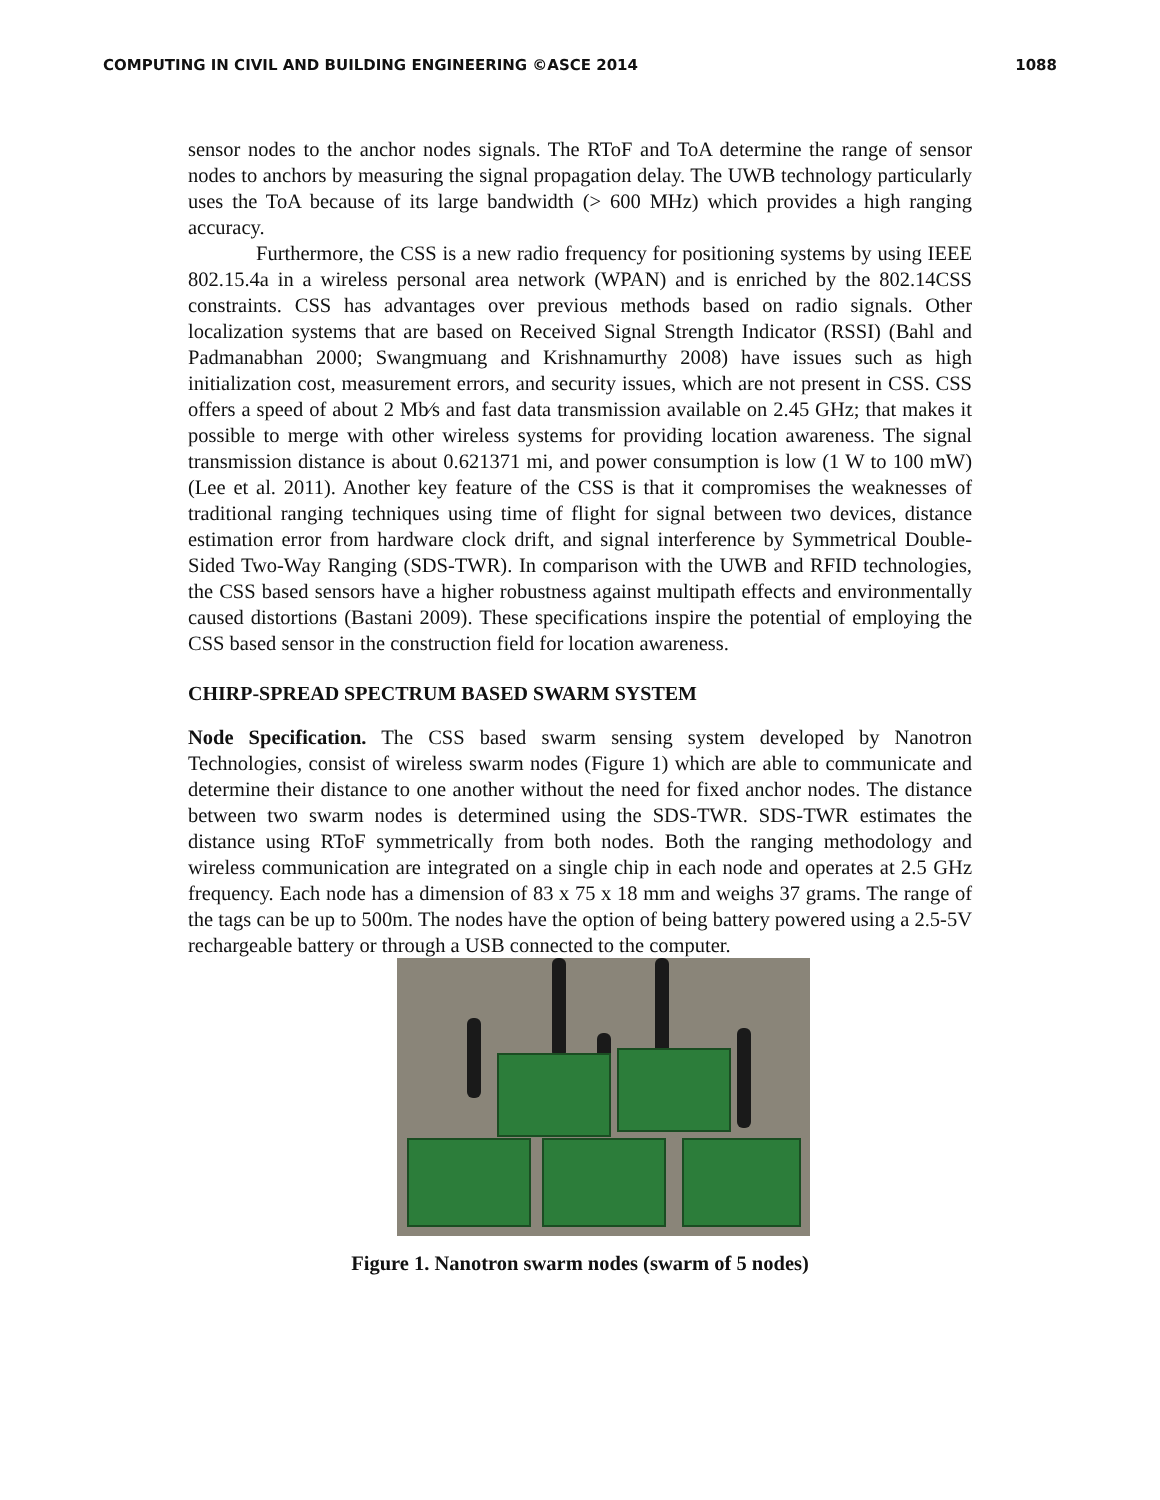COMPUTING IN CIVIL AND BUILDING ENGINEERING ©ASCE 2014 1088
sensor nodes to the anchor nodes signals. The RToF and ToA determine the range of sensor nodes to anchors by measuring the signal propagation delay. The UWB technology particularly uses the ToA because of its large bandwidth (> 600 MHz) which provides a high ranging accuracy.
Furthermore, the CSS is a new radio frequency for positioning systems by using IEEE 802.15.4a in a wireless personal area network (WPAN) and is enriched by the 802.14CSS constraints. CSS has advantages over previous methods based on radio signals. Other localization systems that are based on Received Signal Strength Indicator (RSSI) (Bahl and Padmanabhan 2000; Swangmuang and Krishnamurthy 2008) have issues such as high initialization cost, measurement errors, and security issues, which are not present in CSS. CSS offers a speed of about 2 Mb⁄s and fast data transmission available on 2.45 GHz; that makes it possible to merge with other wireless systems for providing location awareness. The signal transmission distance is about 0.621371 mi, and power consumption is low (1 W to 100 mW) (Lee et al. 2011). Another key feature of the CSS is that it compromises the weaknesses of traditional ranging techniques using time of flight for signal between two devices, distance estimation error from hardware clock drift, and signal interference by Symmetrical Double-Sided Two-Way Ranging (SDS-TWR). In comparison with the UWB and RFID technologies, the CSS based sensors have a higher robustness against multipath effects and environmentally caused distortions (Bastani 2009). These specifications inspire the potential of employing the CSS based sensor in the construction field for location awareness.
CHIRP-SPREAD SPECTRUM BASED SWARM SYSTEM
Node Specification. The CSS based swarm sensing system developed by Nanotron Technologies, consist of wireless swarm nodes (Figure 1) which are able to communicate and determine their distance to one another without the need for fixed anchor nodes. The distance between two swarm nodes is determined using the SDS-TWR. SDS-TWR estimates the distance using RToF symmetrically from both nodes. Both the ranging methodology and wireless communication are integrated on a single chip in each node and operates at 2.5 GHz frequency. Each node has a dimension of 83 x 75 x 18 mm and weighs 37 grams. The range of the tags can be up to 500m. The nodes have the option of being battery powered using a 2.5-5V rechargeable battery or through a USB connected to the computer.
Figure 1. Nanotron swarm nodes (swarm of 5 nodes)